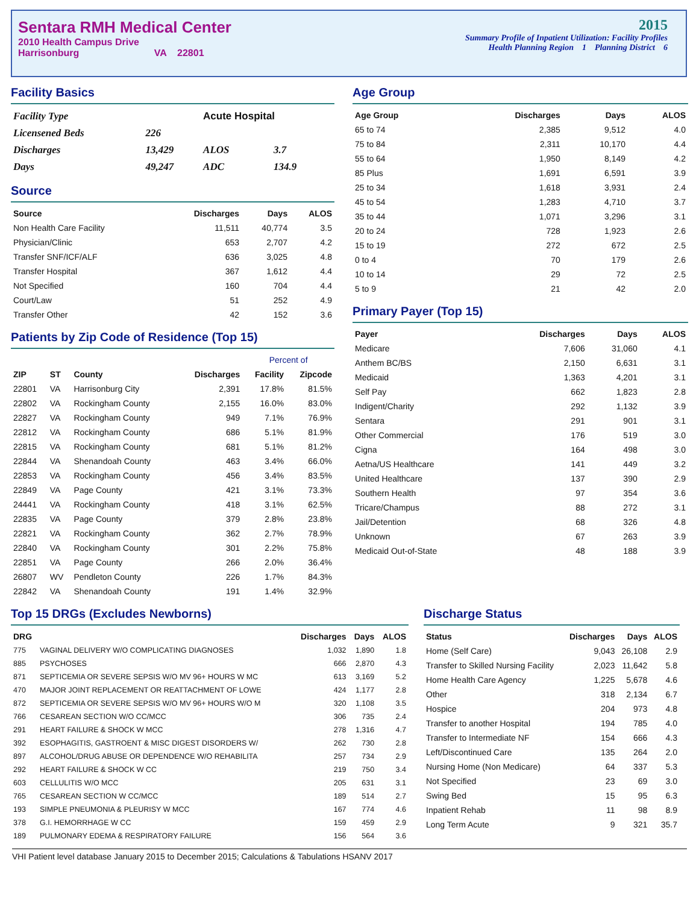Sentara RMH Medical Center
2010 Health Campus Drive
Harrisonburg VA 22801
2015
Summary Profile of Inpatient Utilization: Facility Profiles
Health Planning Region 1 Planning District 6
Facility Basics
| Facility Type | | Acute Hospital | |
| Licensened Beds | 226 | | |
| Discharges | 13,429 | ALOS | 3.7 |
| Days | 49,247 | ADC | 134.9 |
Source
| Source | Discharges | Days | ALOS |
| --- | --- | --- | --- |
| Non Health Care Facility | 11,511 | 40,774 | 3.5 |
| Physician/Clinic | 653 | 2,707 | 4.2 |
| Transfer SNF/ICF/ALF | 636 | 3,025 | 4.8 |
| Transfer Hospital | 367 | 1,612 | 4.4 |
| Not Specified | 160 | 704 | 4.4 |
| Court/Law | 51 | 252 | 4.9 |
| Transfer Other | 42 | 152 | 3.6 |
Patients by Zip Code of Residence (Top 15)
| | | | | Percent of | |
| --- | --- | --- | --- | --- | --- |
| ZIP | ST | County | Discharges | Facility | Zipcode |
| 22801 | VA | Harrisonburg City | 2,391 | 17.8% | 81.5% |
| 22802 | VA | Rockingham County | 2,155 | 16.0% | 83.0% |
| 22827 | VA | Rockingham County | 949 | 7.1% | 76.9% |
| 22812 | VA | Rockingham County | 686 | 5.1% | 81.9% |
| 22815 | VA | Rockingham County | 681 | 5.1% | 81.2% |
| 22844 | VA | Shenandoah County | 463 | 3.4% | 66.0% |
| 22853 | VA | Rockingham County | 456 | 3.4% | 83.5% |
| 22849 | VA | Page County | 421 | 3.1% | 73.3% |
| 24441 | VA | Rockingham County | 418 | 3.1% | 62.5% |
| 22835 | VA | Page County | 379 | 2.8% | 23.8% |
| 22821 | VA | Rockingham County | 362 | 2.7% | 78.9% |
| 22840 | VA | Rockingham County | 301 | 2.2% | 75.8% |
| 22851 | VA | Page County | 266 | 2.0% | 36.4% |
| 26807 | WV | Pendleton County | 226 | 1.7% | 84.3% |
| 22842 | VA | Shenandoah County | 191 | 1.4% | 32.9% |
Age Group
| Age Group | Discharges | Days | ALOS |
| --- | --- | --- | --- |
| 65 to 74 | 2,385 | 9,512 | 4.0 |
| 75 to 84 | 2,311 | 10,170 | 4.4 |
| 55 to 64 | 1,950 | 8,149 | 4.2 |
| 85 Plus | 1,691 | 6,591 | 3.9 |
| 25 to 34 | 1,618 | 3,931 | 2.4 |
| 45 to 54 | 1,283 | 4,710 | 3.7 |
| 35 to 44 | 1,071 | 3,296 | 3.1 |
| 20 to 24 | 728 | 1,923 | 2.6 |
| 15 to 19 | 272 | 672 | 2.5 |
| 0 to 4 | 70 | 179 | 2.6 |
| 10 to 14 | 29 | 72 | 2.5 |
| 5 to 9 | 21 | 42 | 2.0 |
Primary Payer (Top 15)
| Payer | Discharges | Days | ALOS |
| --- | --- | --- | --- |
| Medicare | 7,606 | 31,060 | 4.1 |
| Anthem BC/BS | 2,150 | 6,631 | 3.1 |
| Medicaid | 1,363 | 4,201 | 3.1 |
| Self Pay | 662 | 1,823 | 2.8 |
| Indigent/Charity | 292 | 1,132 | 3.9 |
| Sentara | 291 | 901 | 3.1 |
| Other Commercial | 176 | 519 | 3.0 |
| Cigna | 164 | 498 | 3.0 |
| Aetna/US Healthcare | 141 | 449 | 3.2 |
| United Healthcare | 137 | 390 | 2.9 |
| Southern Health | 97 | 354 | 3.6 |
| Tricare/Champus | 88 | 272 | 3.1 |
| Jail/Detention | 68 | 326 | 4.8 |
| Unknown | 67 | 263 | 3.9 |
| Medicaid Out-of-State | 48 | 188 | 3.9 |
Top 15 DRGs (Excludes Newborns)
| DRG | | Discharges | Days | ALOS |
| --- | --- | --- | --- | --- |
| 775 | VAGINAL DELIVERY W/O COMPLICATING DIAGNOSES | 1,032 | 1,890 | 1.8 |
| 885 | PSYCHOSES | 666 | 2,870 | 4.3 |
| 871 | SEPTICEMIA OR SEVERE SEPSIS W/O MV 96+ HOURS W MC | 613 | 3,169 | 5.2 |
| 470 | MAJOR JOINT REPLACEMENT OR REATTACHMENT OF LOWE | 424 | 1,177 | 2.8 |
| 872 | SEPTICEMIA OR SEVERE SEPSIS W/O MV 96+ HOURS W/O M | 320 | 1,108 | 3.5 |
| 766 | CESAREAN SECTION W/O CC/MCC | 306 | 735 | 2.4 |
| 291 | HEART FAILURE & SHOCK W MCC | 278 | 1,316 | 4.7 |
| 392 | ESOPHAGITIS, GASTROENT & MISC DIGEST DISORDERS W/ | 262 | 730 | 2.8 |
| 897 | ALCOHOL/DRUG ABUSE OR DEPENDENCE W/O REHABILITA | 257 | 734 | 2.9 |
| 292 | HEART FAILURE & SHOCK W CC | 219 | 750 | 3.4 |
| 603 | CELLULITIS W/O MCC | 205 | 631 | 3.1 |
| 765 | CESAREAN SECTION W CC/MCC | 189 | 514 | 2.7 |
| 193 | SIMPLE PNEUMONIA & PLEURISY W MCC | 167 | 774 | 4.6 |
| 378 | G.I. HEMORRHAGE W CC | 159 | 459 | 2.9 |
| 189 | PULMONARY EDEMA & RESPIRATORY FAILURE | 156 | 564 | 3.6 |
Discharge Status
| Status | Discharges | Days | ALOS |
| --- | --- | --- | --- |
| Home (Self Care) | 9,043 | 26,108 | 2.9 |
| Transfer to Skilled Nursing Facility | 2,023 | 11,642 | 5.8 |
| Home Health Care Agency | 1,225 | 5,678 | 4.6 |
| Other | 318 | 2,134 | 6.7 |
| Hospice | 204 | 973 | 4.8 |
| Transfer to another Hospital | 194 | 785 | 4.0 |
| Transfer to Intermediate NF | 154 | 666 | 4.3 |
| Left/Discontinued Care | 135 | 264 | 2.0 |
| Nursing Home (Non Medicare) | 64 | 337 | 5.3 |
| Not Specified | 23 | 69 | 3.0 |
| Swing Bed | 15 | 95 | 6.3 |
| Inpatient Rehab | 11 | 98 | 8.9 |
| Long Term Acute | 9 | 321 | 35.7 |
VHI Patient level database January 2015 to December 2015; Calculations & Tabulations HSANV 2017